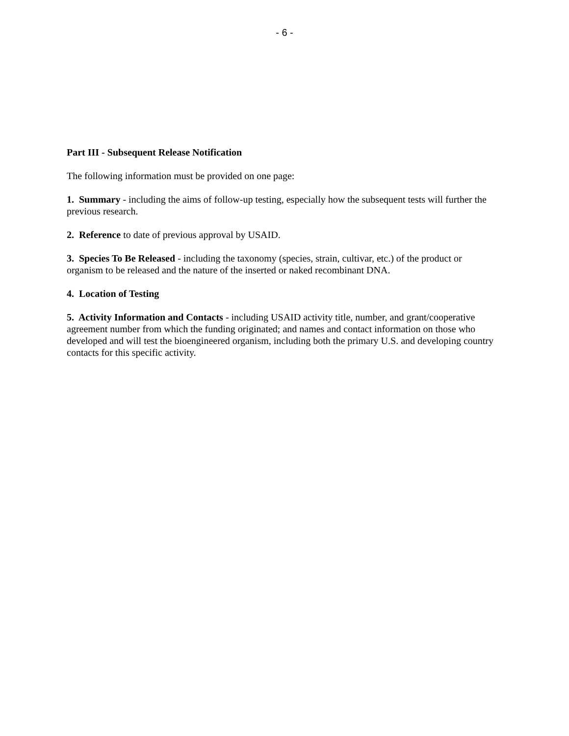- 6 -
Part III - Subsequent Release Notification
The following information must be provided on one page:
1. Summary - including the aims of follow-up testing, especially how the subsequent tests will further the previous research.
2. Reference to date of previous approval by USAID.
3. Species To Be Released - including the taxonomy (species, strain, cultivar, etc.) of the product or organism to be released and the nature of the inserted or naked recombinant DNA.
4. Location of Testing
5. Activity Information and Contacts - including USAID activity title, number, and grant/cooperative agreement number from which the funding originated; and names and contact information on those who developed and will test the bioengineered organism, including both the primary U.S. and developing country contacts for this specific activity.